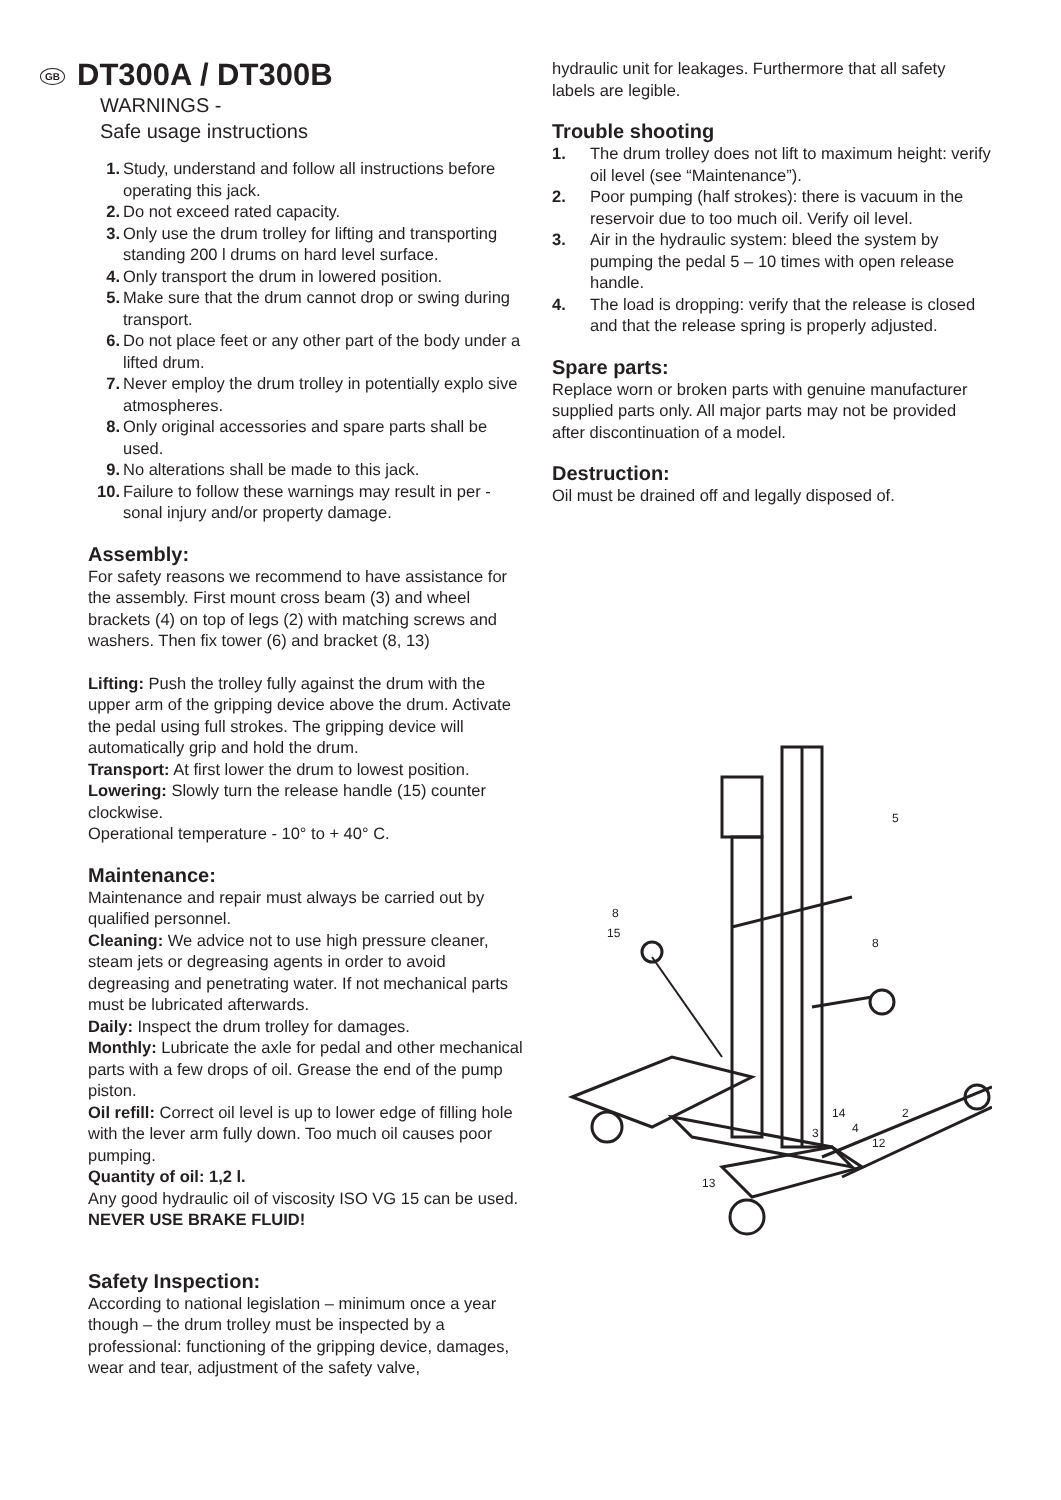GB DT300A / DT300B
WARNINGS -
Safe usage instructions
1. Study, understand and follow all instructions before operating this jack.
2. Do not exceed rated capacity.
3. Only use the drum trolley for lifting and transporting standing 200 l drums on hard level surface.
4. Only transport the drum in lowered position.
5. Make sure that the drum cannot drop or swing during transport.
6. Do not place feet or any other part of the body under a lifted drum.
7. Never employ the drum trolley in potentially explo sive atmospheres.
8. Only original accessories and spare parts shall be used.
9. No alterations shall be made to this jack.
10. Failure to follow these warnings may result in per -sonal injury and/or property damage.
Assembly:
For safety reasons we recommend to have assistance for the assembly. First mount cross beam (3) and wheel brackets (4) on top of legs (2) with matching screws and washers. Then fix tower (6) and bracket (8, 13)
Lifting: Push the trolley fully against the drum with the upper arm of the gripping device above the drum. Activate the pedal using full strokes. The gripping device will automatically grip and hold the drum.
Transport: At first lower the drum to lowest position.
Lowering: Slowly turn the release handle (15) counter clockwise.
Operational temperature - 10° to + 40° C.
Maintenance:
Maintenance and repair must always be carried out by qualified personnel.
Cleaning: We advice not to use high pressure cleaner, steam jets or degreasing agents in order to avoid degreasing and penetrating water. If not mechanical parts must be lubricated afterwards.
Daily: Inspect the drum trolley for damages.
Monthly: Lubricate the axle for pedal and other mechanical parts with a few drops of oil. Grease the end of the pump piston.
Oil refill: Correct oil level is up to lower edge of filling hole with the lever arm fully down. Too much oil causes poor pumping.
Quantity of oil: 1,2 l.
Any good hydraulic oil of viscosity ISO VG 15 can be used.
NEVER USE BRAKE FLUID!
Safety Inspection:
According to national legislation – minimum once a year though – the drum trolley must be inspected by a professional: functioning of the gripping device, damages, wear and tear, adjustment of the safety valve,
hydraulic unit for leakages. Furthermore that all safety labels are legible.
Trouble shooting
1. The drum trolley does not lift to maximum height: verify oil level (see “Maintenance”).
2. Poor pumping (half strokes): there is vacuum in the reservoir due to too much oil. Verify oil level.
3. Air in the hydraulic system: bleed the system by pumping the pedal 5 – 10 times with open release handle.
4. The load is dropping: verify that the release is closed and that the release spring is properly adjusted.
Spare parts:
Replace worn or broken parts with genuine manufacturer supplied parts only. All major parts may not be provided after discontinuation of a model.
Destruction:
Oil must be drained off and legally disposed of.
5
8
15
8
14
3
4
12
2
13